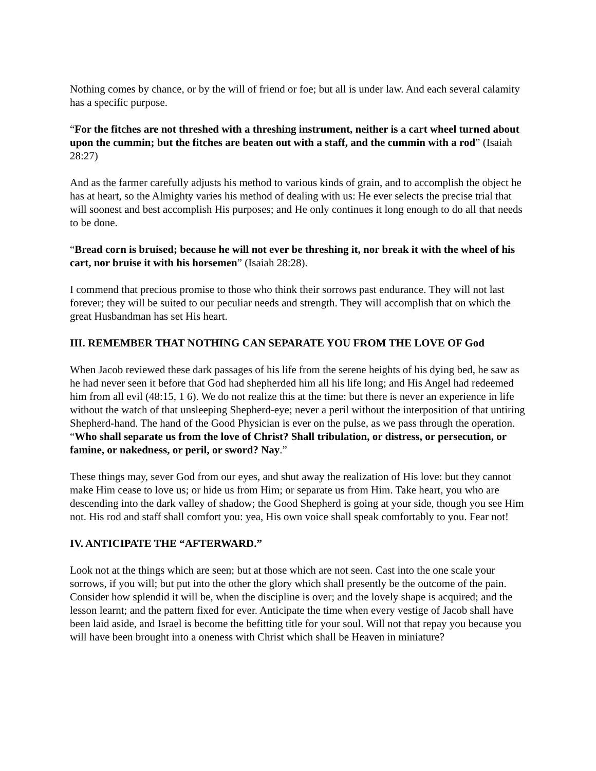Nothing comes by chance, or by the will of friend or foe; but all is under law. And each several calamity has a specific purpose.
“For the fitches are not threshed with a threshing instrument, neither is a cart wheel turned about upon the cummin; but the fitches are beaten out with a staff, and the cummin with a rod” (Isaiah 28:27)
And as the farmer carefully adjusts his method to various kinds of grain, and to accomplish the object he has at heart, so the Almighty varies his method of dealing with us: He ever selects the precise trial that will soonest and best accomplish His purposes; and He only continues it long enough to do all that needs to be done.
“Bread corn is bruised; because he will not ever be threshing it, nor break it with the wheel of his cart, nor bruise it with his horsemen” (Isaiah 28:28).
I commend that precious promise to those who think their sorrows past endurance. They will not last forever; they will be suited to our peculiar needs and strength. They will accomplish that on which the great Husbandman has set His heart.
III. REMEMBER THAT NOTHING CAN SEPARATE YOU FROM THE LOVE OF God
When Jacob reviewed these dark passages of his life from the serene heights of his dying bed, he saw as he had never seen it before that God had shepherded him all his life long; and His Angel had redeemed him from all evil (48:15, 1 6). We do not realize this at the time: but there is never an experience in life without the watch of that unsleeping Shepherd-eye; never a peril without the interposition of that untiring Shepherd-hand. The hand of the Good Physician is ever on the pulse, as we pass through the operation. “Who shall separate us from the love of Christ? Shall tribulation, or distress, or persecution, or famine, or nakedness, or peril, or sword? Nay.”
These things may, sever God from our eyes, and shut away the realization of His love: but they cannot make Him cease to love us; or hide us from Him; or separate us from Him. Take heart, you who are descending into the dark valley of shadow; the Good Shepherd is going at your side, though you see Him not. His rod and staff shall comfort you: yea, His own voice shall speak comfortably to you. Fear not!
IV. ANTICIPATE THE “AFTERWARD.”
Look not at the things which are seen; but at those which are not seen. Cast into the one scale your sorrows, if you will; but put into the other the glory which shall presently be the outcome of the pain. Consider how splendid it will be, when the discipline is over; and the lovely shape is acquired; and the lesson learnt; and the pattern fixed for ever. Anticipate the time when every vestige of Jacob shall have been laid aside, and Israel is become the befitting title for your soul. Will not that repay you because you will have been brought into a oneness with Christ which shall be Heaven in miniature?